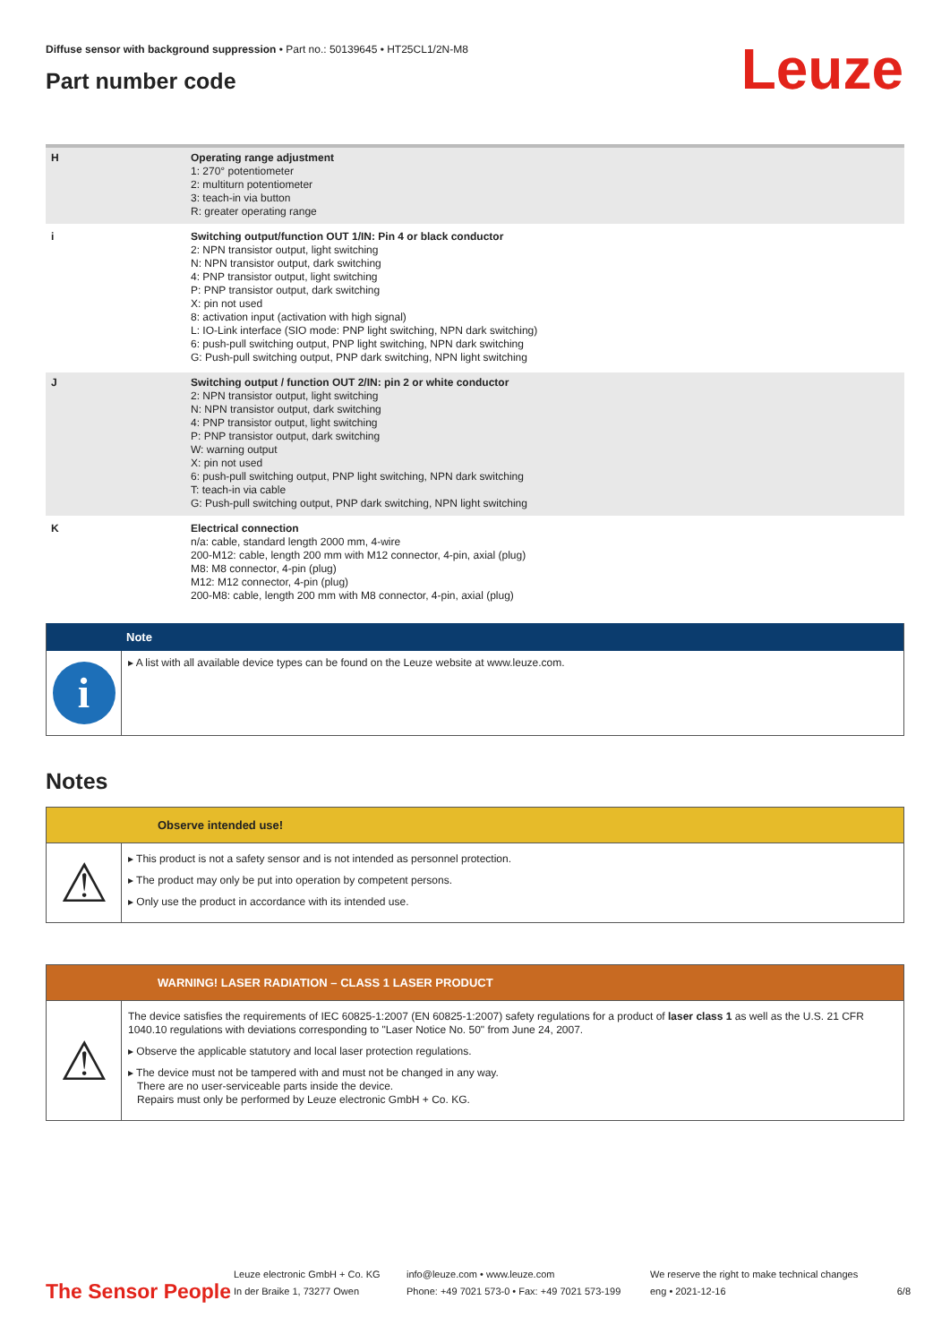Leuze
Diffuse sensor with background suppression • Part no.: 50139645 • HT25CL1/2N-M8
Part number code
| H | Operating range adjustment 1: 270° potentiometer 2: multiturn potentiometer 3: teach-in via button R: greater operating range |
| i | Switching output/function OUT 1/IN: Pin 4 or black conductor 2: NPN transistor output, light switching N: NPN transistor output, dark switching 4: PNP transistor output, light switching P: PNP transistor output, dark switching X: pin not used 8: activation input (activation with high signal) L: IO-Link interface (SIO mode: PNP light switching, NPN dark switching) 6: push-pull switching output, PNP light switching, NPN dark switching G: Push-pull switching output, PNP dark switching, NPN light switching |
| J | Switching output / function OUT 2/IN: pin 2 or white conductor 2: NPN transistor output, light switching N: NPN transistor output, dark switching 4: PNP transistor output, light switching P: PNP transistor output, dark switching W: warning output X: pin not used 6: push-pull switching output, PNP light switching, NPN dark switching T: teach-in via cable G: Push-pull switching output, PNP dark switching, NPN light switching |
| K | Electrical connection n/a: cable, standard length 2000 mm, 4-wire 200-M12: cable, length 200 mm with M12 connector, 4-pin, axial (plug) M8: M8 connector, 4-pin (plug) M12: M12 connector, 4-pin (plug) 200-M8: cable, length 200 mm with M8 connector, 4-pin, axial (plug) |
Note
i
▸ A list with all available device types can be found on the Leuze website at www.leuze.com.
Notes
Observe intended use!
⚠
▸ This product is not a safety sensor and is not intended as personnel protection.
▸ The product may only be put into operation by competent persons.
▸ Only use the product in accordance with its intended use.
WARNING! LASER RADIATION – CLASS 1 LASER PRODUCT
⚠
The device satisfies the requirements of IEC 60825-1:2007 (EN 60825-1:2007) safety regulations for a product of laser class 1 as well as the U.S. 21 CFR 1040.10 regulations with deviations corresponding to "Laser Notice No. 50" from June 24, 2007.
▸ Observe the applicable statutory and local laser protection regulations.
▸ The device must not be tampered with and must not be changed in any way.
There are no user-serviceable parts inside the device.
Repairs must only be performed by Leuze electronic GmbH + Co. KG.
The Sensor People
Leuze electronic GmbH + Co. KG
In der Braike 1, 73277 Owen
info@leuze.com • www.leuze.com
Phone: +49 7021 573-0 • Fax: +49 7021 573-199
We reserve the right to make technical changes
eng • 2021-12-16
6/8